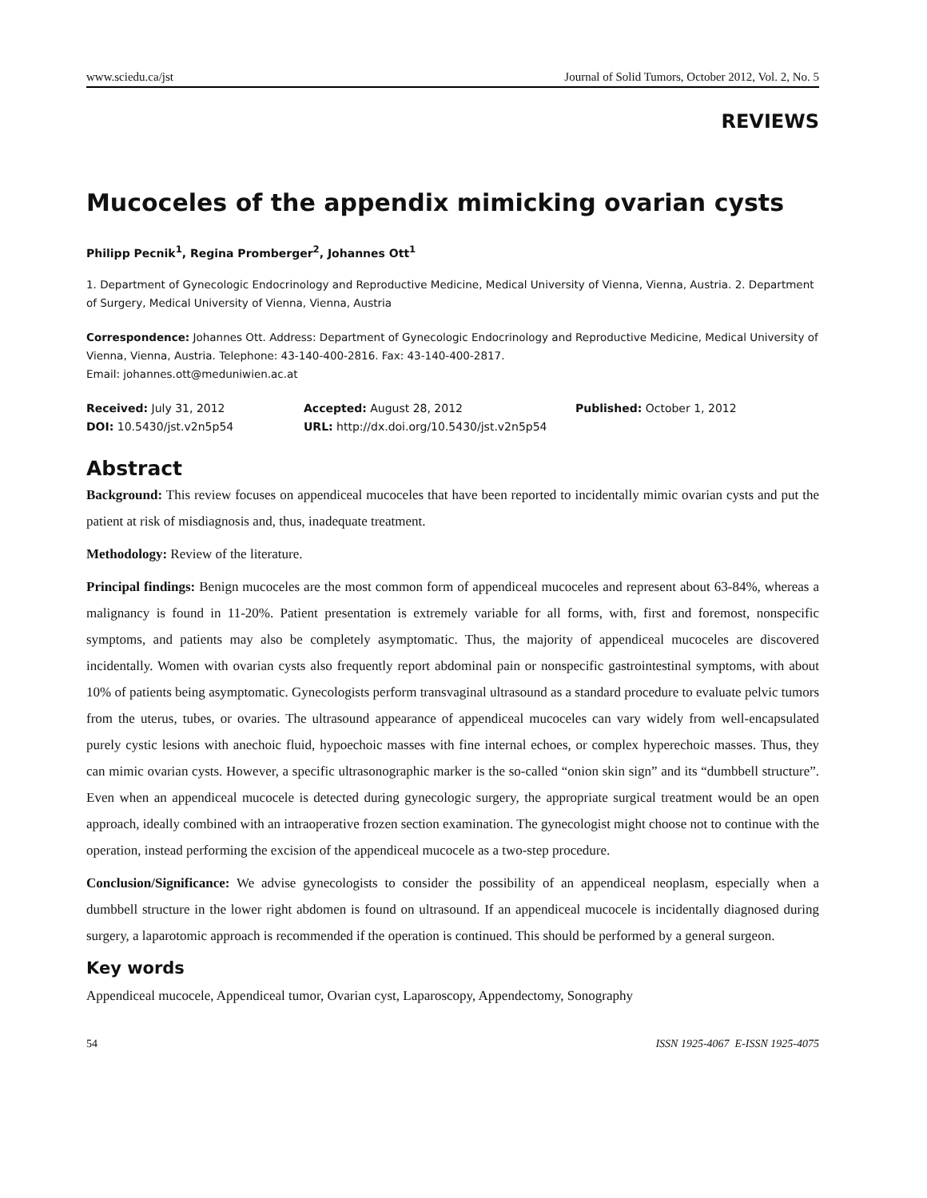www.sciedu.ca/jst Journal of Solid Tumors, October 2012, Vol. 2, No. 5
REVIEWS
Mucoceles of the appendix mimicking ovarian cysts
Philipp Pecnik<sup>1</sup>, Regina Promberger<sup>2</sup>, Johannes Ott<sup>1</sup>
1. Department of Gynecologic Endocrinology and Reproductive Medicine, Medical University of Vienna, Vienna, Austria. 2. Department of Surgery, Medical University of Vienna, Vienna, Austria
Correspondence: Johannes Ott. Address: Department of Gynecologic Endocrinology and Reproductive Medicine, Medical University of Vienna, Vienna, Austria. Telephone: 43-140-400-2816. Fax: 43-140-400-2817.
Email: johannes.ott@meduniwien.ac.at
Received: July 31, 2012 Accepted: August 28, 2012 Published: October 1, 2012 DOI: 10.5430/jst.v2n5p54 URL: http://dx.doi.org/10.5430/jst.v2n5p54
Abstract
Background: This review focuses on appendiceal mucoceles that have been reported to incidentally mimic ovarian cysts and put the patient at risk of misdiagnosis and, thus, inadequate treatment.
Methodology: Review of the literature.
Principal findings: Benign mucoceles are the most common form of appendiceal mucoceles and represent about 63-84%, whereas a malignancy is found in 11-20%. Patient presentation is extremely variable for all forms, with, first and foremost, nonspecific symptoms, and patients may also be completely asymptomatic. Thus, the majority of appendiceal mucoceles are discovered incidentally. Women with ovarian cysts also frequently report abdominal pain or nonspecific gastrointestinal symptoms, with about 10% of patients being asymptomatic. Gynecologists perform transvaginal ultrasound as a standard procedure to evaluate pelvic tumors from the uterus, tubes, or ovaries. The ultrasound appearance of appendiceal mucoceles can vary widely from well-encapsulated purely cystic lesions with anechoic fluid, hypoechoic masses with fine internal echoes, or complex hyperechoic masses. Thus, they can mimic ovarian cysts. However, a specific ultrasonographic marker is the so-called “onion skin sign” and its “dumbbell structure”. Even when an appendiceal mucocele is detected during gynecologic surgery, the appropriate surgical treatment would be an open approach, ideally combined with an intraoperative frozen section examination. The gynecologist might choose not to continue with the operation, instead performing the excision of the appendiceal mucocele as a two-step procedure.
Conclusion/Significance: We advise gynecologists to consider the possibility of an appendiceal neoplasm, especially when a dumbbell structure in the lower right abdomen is found on ultrasound. If an appendiceal mucocele is incidentally diagnosed during surgery, a laparotomic approach is recommended if the operation is continued. This should be performed by a general surgeon.
Key words
Appendiceal mucocele, Appendiceal tumor, Ovarian cyst, Laparoscopy, Appendectomy, Sonography
54 ISSN 1925-4067 E-ISSN 1925-4075